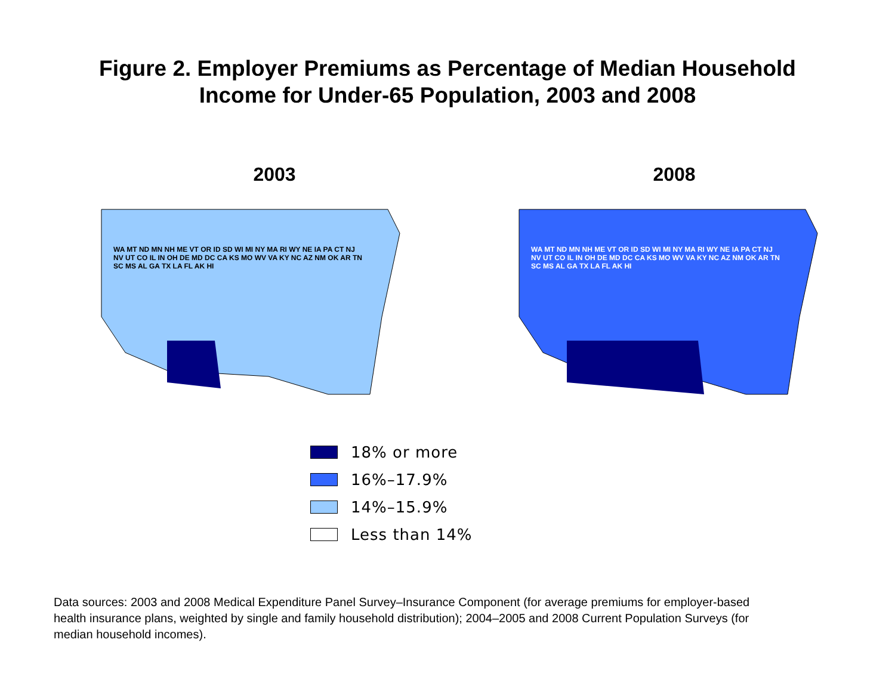Figure 2. Employer Premiums as Percentage of Median Household
Income for Under-65 Population, 2003 and 2008
2003
WA MT ND MN NH ME VT OR ID SD WI MI NY MA RI WY NE IA PA CT NJ NV UT CO IL IN OH DE MD DC CA KS MO WV VA KY NC AZ NM OK AR TN SC MS AL GA TX LA FL AK HI
2008
WA MT ND MN NH ME VT OR ID SD WI MI NY MA RI WY NE IA PA CT NJ NV UT CO IL IN OH DE MD DC CA KS MO WV VA KY NC AZ NM OK AR TN SC MS AL GA TX LA FL AK HI
18% or more
16%–17.9%
14%–15.9%
Less than 14%
Data sources: 2003 and 2008 Medical Expenditure Panel Survey–Insurance Component (for average premiums for employer-based health insurance plans, weighted by single and family household distribution); 2004–2005 and 2008 Current Population Surveys (for median household incomes).